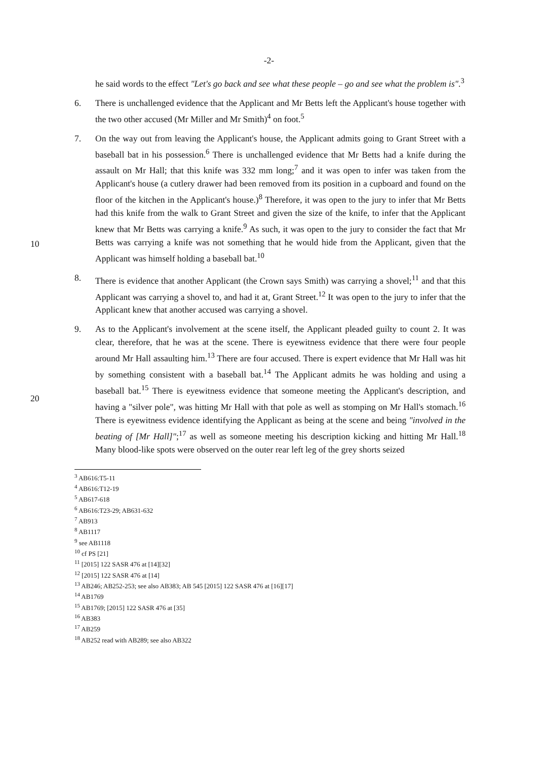-2-
he said words to the effect "Let's go back and see what these people – go and see what the problem is".<sup>3</sup>
6. There is unchallenged evidence that the Applicant and Mr Betts left the Applicant's house together with the two other accused (Mr Miller and Mr Smith)<sup>4</sup> on foot.<sup>5</sup>
7. On the way out from leaving the Applicant's house, the Applicant admits going to Grant Street with a baseball bat in his possession.<sup>6</sup> There is unchallenged evidence that Mr Betts had a knife during the assault on Mr Hall; that this knife was 332 mm long;<sup>7</sup> and it was open to infer was taken from the Applicant's house (a cutlery drawer had been removed from its position in a cupboard and found on the floor of the kitchen in the Applicant's
10
house.)<sup>8</sup> Therefore, it was open to the jury to infer that Mr Betts had this knife from the walk to Grant Street and given the size of the knife, to infer that the Applicant knew that Mr Betts was carrying a knife.<sup>9</sup> As such, it was open to the jury to consider the fact that Mr Betts was carrying a knife was not something that he would hide from the Applicant, given that the Applicant was himself holding a baseball bat.<sup>10</sup>
8. There is evidence that another Applicant (the Crown says Smith) was carrying a shovel;<sup>11</sup> and that this Applicant was carrying a shovel to, and had it at, Grant Street.<sup>12</sup> It was open to the jury to infer that the Applicant knew that another accused was carrying a shovel.
9. As to the Applicant's involvement at the scene itself, the Applicant pleaded guilty to count 2. It was clear, therefore, that he was at the scene. There is eyewitness evidence that there
20
were four people around Mr Hall assaulting him.<sup>13</sup> There are four accused. There is expert evidence that Mr Hall was hit by something consistent with a baseball bat.<sup>14</sup> The Applicant admits he was holding and using a baseball bat.<sup>15</sup> There is eyewitness evidence that someone meeting the Applicant's description, and having a "silver pole", was hitting Mr Hall with that pole as well as stomping on Mr Hall's stomach.<sup>16</sup> There is eyewitness evidence identifying the Applicant as being at the scene and being "involved in the beating of [Mr Hall]";<sup>17</sup> as well as someone meeting his description kicking and hitting Mr Hall.<sup>18</sup> Many blood-like spots were observed on the outer rear left leg of the grey shorts seized
<sup>3</sup> AB616:T5-11
<sup>4</sup> AB616:T12-19
<sup>5</sup> AB617-618
<sup>6</sup> AB616:T23-29; AB631-632
<sup>7</sup> AB913
<sup>8</sup> AB1117
<sup>9</sup> see AB1118
<sup>10</sup> cf PS [21]
<sup>11</sup> [2015] 122 SASR 476 at [14][32]
<sup>12</sup> [2015] 122 SASR 476 at [14]
<sup>13</sup> AB246; AB252-253; see also AB383; AB 545 [2015] 122 SASR 476 at [16][17]
<sup>14</sup> AB1769
<sup>15</sup> AB1769; [2015] 122 SASR 476 at [35]
<sup>16</sup> AB383
<sup>17</sup> AB259
<sup>18</sup> AB252 read with AB289; see also AB322